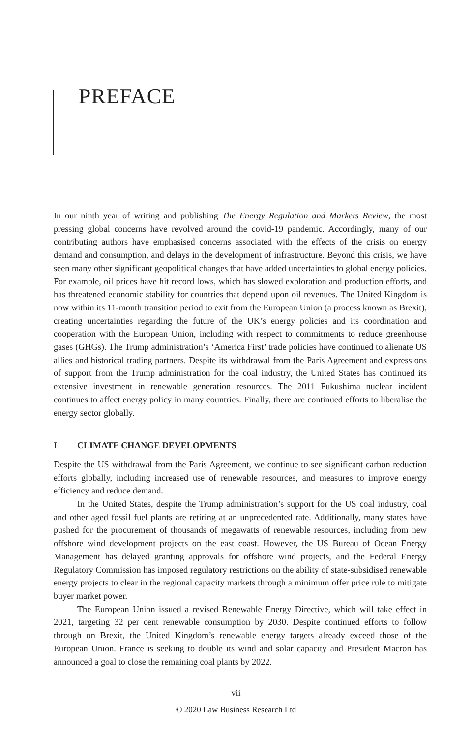PREFACE
In our ninth year of writing and publishing The Energy Regulation and Markets Review, the most pressing global concerns have revolved around the covid-19 pandemic. Accordingly, many of our contributing authors have emphasised concerns associated with the effects of the crisis on energy demand and consumption, and delays in the development of infrastructure. Beyond this crisis, we have seen many other significant geopolitical changes that have added uncertainties to global energy policies. For example, oil prices have hit record lows, which has slowed exploration and production efforts, and has threatened economic stability for countries that depend upon oil revenues. The United Kingdom is now within its 11-month transition period to exit from the European Union (a process known as Brexit), creating uncertainties regarding the future of the UK’s energy policies and its coordination and cooperation with the European Union, including with respect to commitments to reduce greenhouse gases (GHGs). The Trump administration’s ‘America First’ trade policies have continued to alienate US allies and historical trading partners. Despite its withdrawal from the Paris Agreement and expressions of support from the Trump administration for the coal industry, the United States has continued its extensive investment in renewable generation resources. The 2011 Fukushima nuclear incident continues to affect energy policy in many countries. Finally, there are continued efforts to liberalise the energy sector globally.
I CLIMATE CHANGE DEVELOPMENTS
Despite the US withdrawal from the Paris Agreement, we continue to see significant carbon reduction efforts globally, including increased use of renewable resources, and measures to improve energy efficiency and reduce demand.
In the United States, despite the Trump administration’s support for the US coal industry, coal and other aged fossil fuel plants are retiring at an unprecedented rate. Additionally, many states have pushed for the procurement of thousands of megawatts of renewable resources, including from new offshore wind development projects on the east coast. However, the US Bureau of Ocean Energy Management has delayed granting approvals for offshore wind projects, and the Federal Energy Regulatory Commission has imposed regulatory restrictions on the ability of state-subsidised renewable energy projects to clear in the regional capacity markets through a minimum offer price rule to mitigate buyer market power.
The European Union issued a revised Renewable Energy Directive, which will take effect in 2021, targeting 32 per cent renewable consumption by 2030. Despite continued efforts to follow through on Brexit, the United Kingdom’s renewable energy targets already exceed those of the European Union. France is seeking to double its wind and solar capacity and President Macron has announced a goal to close the remaining coal plants by 2022.
vii
© 2020 Law Business Research Ltd